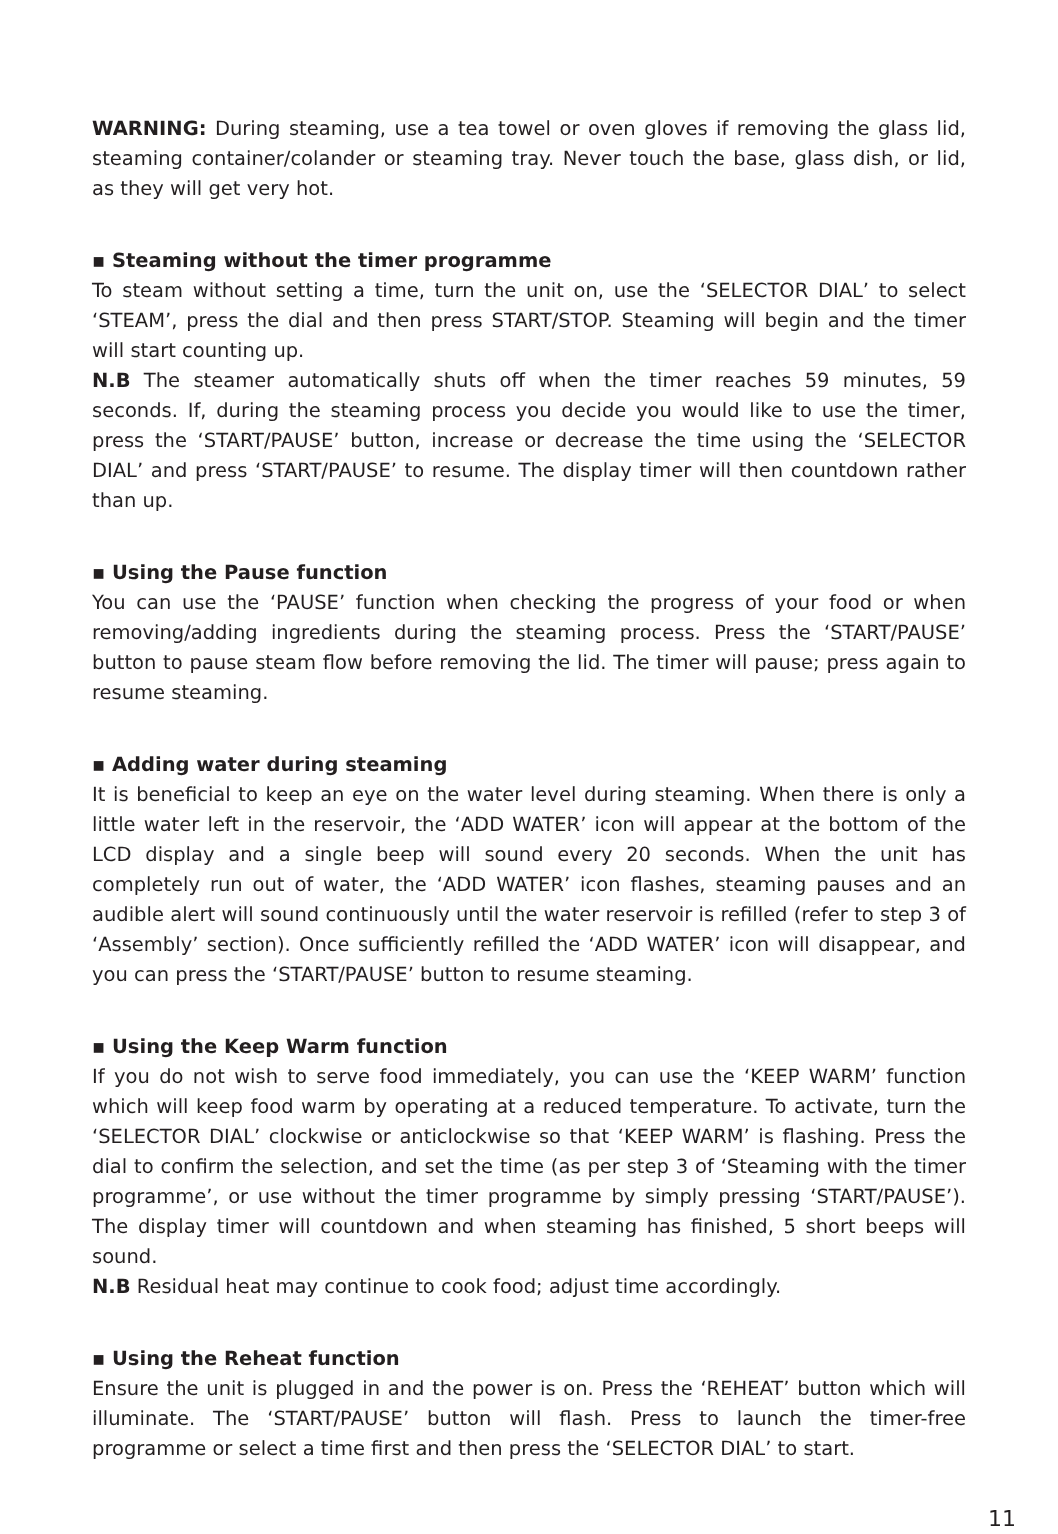WARNING: During steaming, use a tea towel or oven gloves if removing the glass lid, steaming container/colander or steaming tray. Never touch the base, glass dish, or lid, as they will get very hot.
▪ Steaming without the timer programme
To steam without setting a time, turn the unit on, use the ‘SELECTOR DIAL’ to select ‘STEAM’, press the dial and then press START/STOP. Steaming will begin and the timer will start counting up.
N.B The steamer automatically shuts off when the timer reaches 59 minutes, 59 seconds. If, during the steaming process you decide you would like to use the timer, press the ‘START/PAUSE’ button, increase or decrease the time using the ‘SELECTOR DIAL’ and press ‘START/PAUSE’ to resume. The display timer will then countdown rather than up.
▪ Using the Pause function
You can use the ‘PAUSE’ function when checking the progress of your food or when removing/adding ingredients during the steaming process. Press the ‘START/PAUSE’ button to pause steam flow before removing the lid. The timer will pause; press again to resume steaming.
▪ Adding water during steaming
It is beneficial to keep an eye on the water level during steaming. When there is only a little water left in the reservoir, the ‘ADD WATER’ icon will appear at the bottom of the LCD display and a single beep will sound every 20 seconds. When the unit has completely run out of water, the ‘ADD WATER’ icon flashes, steaming pauses and an audible alert will sound continuously until the water reservoir is refilled (refer to step 3 of ‘Assembly’ section). Once sufficiently refilled the ‘ADD WATER’ icon will disappear, and you can press the ‘START/PAUSE’ button to resume steaming.
▪ Using the Keep Warm function
If you do not wish to serve food immediately, you can use the ‘KEEP WARM’ function which will keep food warm by operating at a reduced temperature. To activate, turn the ‘SELECTOR DIAL’ clockwise or anticlockwise so that ‘KEEP WARM’ is flashing. Press the dial to confirm the selection, and set the time (as per step 3 of ‘Steaming with the timer programme’, or use without the timer programme by simply pressing ‘START/PAUSE’). The display timer will countdown and when steaming has finished, 5 short beeps will sound.
N.B Residual heat may continue to cook food; adjust time accordingly.
▪ Using the Reheat function
Ensure the unit is plugged in and the power is on. Press the ‘REHEAT’ button which will illuminate. The ‘START/PAUSE’ button will flash. Press to launch the timer-free programme or select a time first and then press the ‘SELECTOR DIAL’ to start.
11